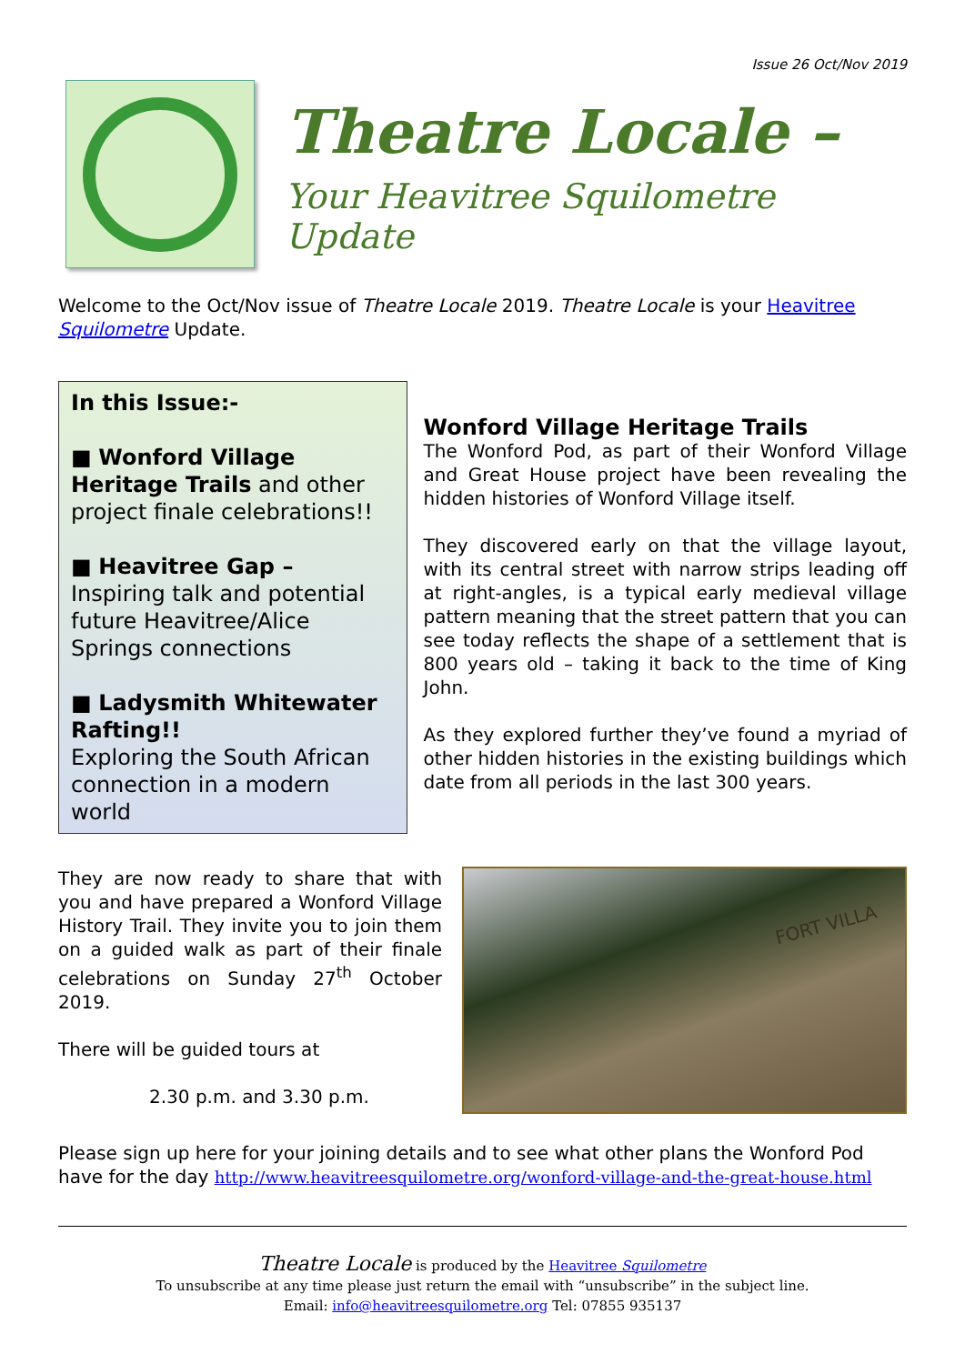Issue 26 Oct/Nov 2019
Theatre Locale –
Your Heavitree Squilometre Update
Welcome to the Oct/Nov issue of Theatre Locale 2019. Theatre Locale is your Heavitree Squilometre Update.
In this Issue:-
■ Wonford Village Heritage Trails and other project finale celebrations!!
■ Heavitree Gap – Inspiring talk and potential future Heavitree/Alice Springs connections
■ Ladysmith Whitewater Rafting!!
Exploring the South African connection in a modern world
Wonford Village Heritage Trails
The Wonford Pod, as part of their Wonford Village and Great House project have been revealing the hidden histories of Wonford Village itself.
They discovered early on that the village layout, with its central street with narrow strips leading off at right-angles, is a typical early medieval village pattern meaning that the street pattern that you can see today reflects the shape of a settlement that is 800 years old – taking it back to the time of King John.
As they explored further they’ve found a myriad of other hidden histories in the existing buildings which date from all periods in the last 300 years.
They are now ready to share that with you and have prepared a Wonford Village History Trail. They invite you to join them on a guided walk as part of their finale celebrations on Sunday 27<sup>th</sup> October 2019.
There will be guided tours at
2.30 p.m. and 3.30 p.m.
FORT VILLA
Please sign up here for your joining details and to see what other plans the Wonford Pod have for the day http://www.heavitreesquilometre.org/wonford-village-and-the-great-house.html
Theatre Locale is produced by the Heavitree Squilometre
To unsubscribe at any time please just return the email with “unsubscribe” in the subject line.
Email: info@heavitreesquilometre.org Tel: 07855 935137